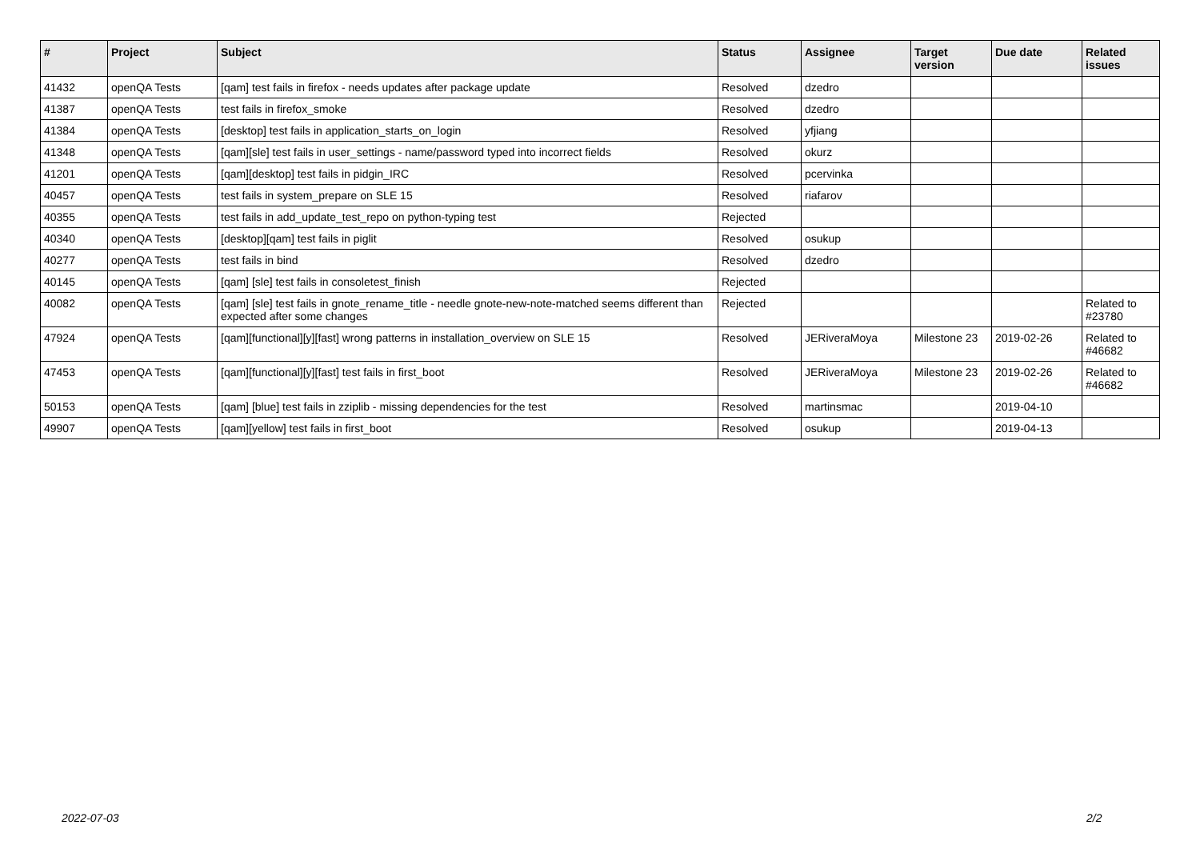| # | Project | Subject | Status | Assignee | Target version | Due date | Related issues |
| --- | --- | --- | --- | --- | --- | --- | --- |
| 41432 | openQA Tests | [qam] test fails in firefox - needs updates after package update | Resolved | dzedro | | | |
| 41387 | openQA Tests | test fails in firefox_smoke | Resolved | dzedro | | | |
| 41384 | openQA Tests | [desktop] test fails in application_starts_on_login | Resolved | yfjiang | | | |
| 41348 | openQA Tests | [qam][sle] test fails in user_settings - name/password typed into incorrect fields | Resolved | okurz | | | |
| 41201 | openQA Tests | [qam][desktop] test fails in pidgin_IRC | Resolved | pcervinka | | | |
| 40457 | openQA Tests | test fails in system_prepare on SLE 15 | Resolved | riafarov | | | |
| 40355 | openQA Tests | test fails in add_update_test_repo on python-typing test | Rejected | | | | |
| 40340 | openQA Tests | [desktop][qam] test fails in piglit | Resolved | osukup | | | |
| 40277 | openQA Tests | test fails in bind | Resolved | dzedro | | | |
| 40145 | openQA Tests | [qam] [sle] test fails in consoletest_finish | Rejected | | | | |
| 40082 | openQA Tests | [qam] [sle] test fails in gnote_rename_title - needle gnote-new-note-matched seems different than expected after some changes | Rejected | | | | Related to #23780 |
| 47924 | openQA Tests | [qam][functional][y][fast] wrong patterns in installation_overview on SLE 15 | Resolved | JERiveraMoya | Milestone 23 | 2019-02-26 | Related to #46682 |
| 47453 | openQA Tests | [qam][functional][y][fast] test fails in first_boot | Resolved | JERiveraMoya | Milestone 23 | 2019-02-26 | Related to #46682 |
| 50153 | openQA Tests | [qam] [blue] test fails in zziplib - missing dependencies for the test | Resolved | martinsmac | | 2019-04-10 | |
| 49907 | openQA Tests | [qam][yellow] test fails in first_boot | Resolved | osukup | | 2019-04-13 | |
2022-07-03 2/2